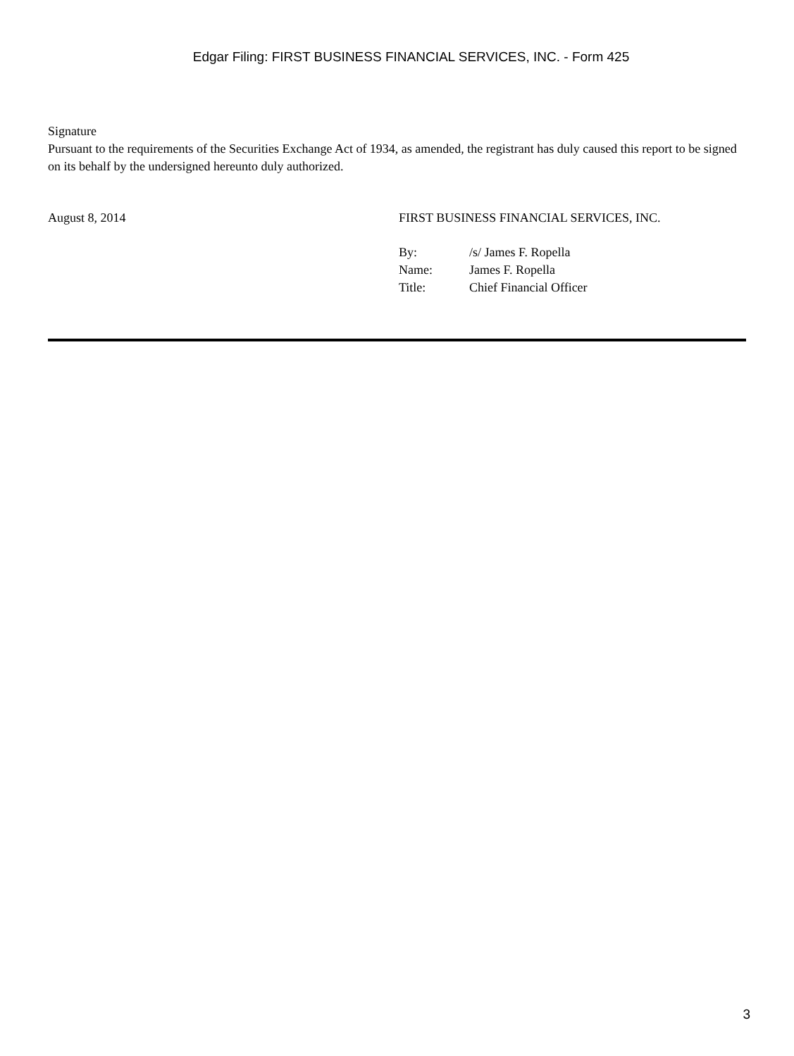Edgar Filing: FIRST BUSINESS FINANCIAL SERVICES, INC. - Form 425
Signature
Pursuant to the requirements of the Securities Exchange Act of 1934, as amended, the registrant has duly caused this report to be signed on its behalf by the undersigned hereunto duly authorized.
August 8, 2014 FIRST BUSINESS FINANCIAL SERVICES, INC.
| By: | /s/ James F. Ropella |
| Name: | James F. Ropella |
| Title: | Chief Financial Officer |
3